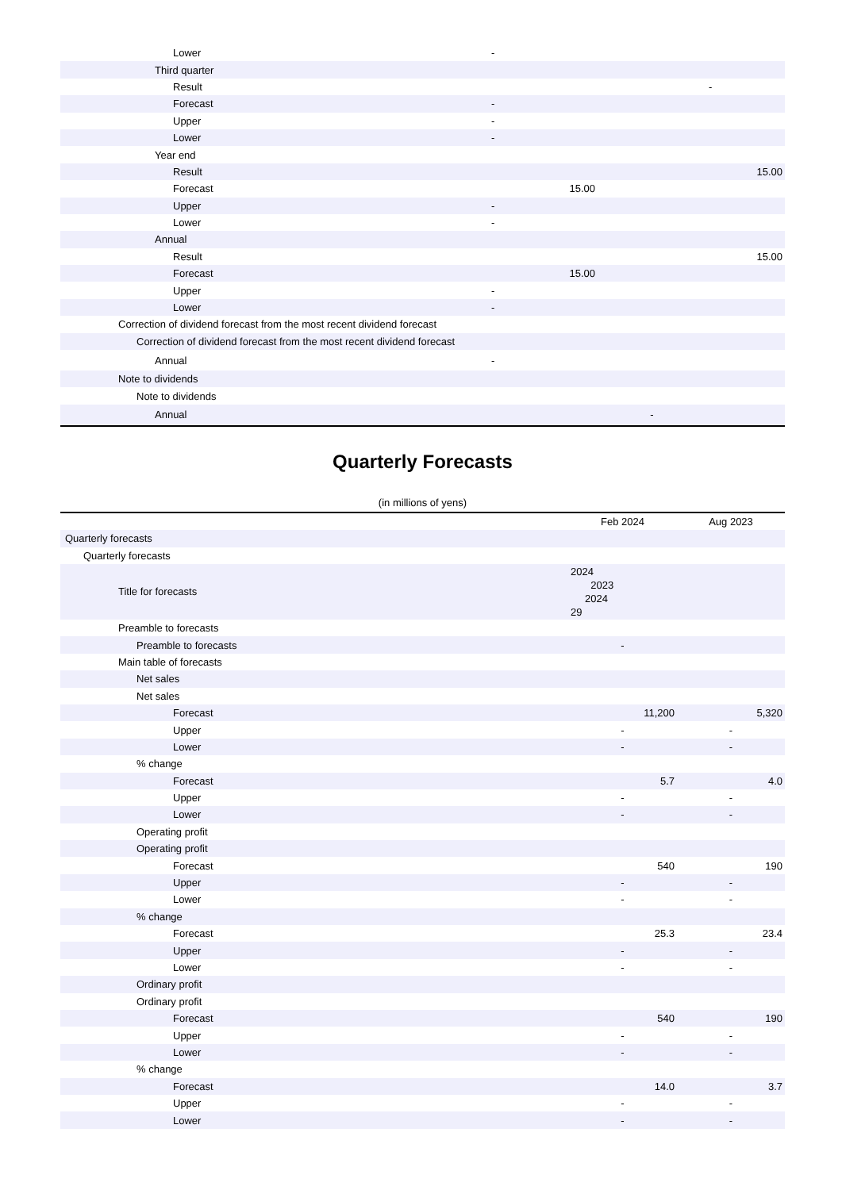| Lower | - | | |
| Third quarter | | | |
| Result | | | - |
| Forecast | - | | |
| Upper | - | | |
| Lower | - | | |
| Year end | | | |
| Result | | | 15.00 |
| Forecast | 15.00 | | |
| Upper | - | | |
| Lower | - | | |
| Annual | | | |
| Result | | | 15.00 |
| Forecast | 15.00 | | |
| Upper | - | | |
| Lower | - | | |
| Correction of dividend forecast from the most recent dividend forecast | | | |
| Correction of dividend forecast from the most recent dividend forecast | | | |
| Annual | - | | |
| Note to dividends | | | |
| Note to dividends | | | |
| Annual | | - | |
Quarterly Forecasts
(in millions of yens)
| | Feb 2024 | Aug 2023 |
| Quarterly forecasts | | |
| Quarterly forecasts | | |
| Title for forecasts | 2024 2023 2024 29 | |
| Preamble to forecasts | | |
| Preamble to forecasts | - | |
| Main table of forecasts | | |
| Net sales | | |
| Net sales | | |
| Forecast | 11,200 | 5,320 |
| Upper | - | - |
| Lower | - | - |
| % change | | |
| Forecast | 5.7 | 4.0 |
| Upper | - | - |
| Lower | - | - |
| Operating profit | | |
| Operating profit | | |
| Forecast | 540 | 190 |
| Upper | - | - |
| Lower | - | - |
| % change | | |
| Forecast | 25.3 | 23.4 |
| Upper | - | - |
| Lower | - | - |
| Ordinary profit | | |
| Ordinary profit | | |
| Forecast | 540 | 190 |
| Upper | - | - |
| Lower | - | - |
| % change | | |
| Forecast | 14.0 | 3.7 |
| Upper | - | - |
| Lower | - | - |